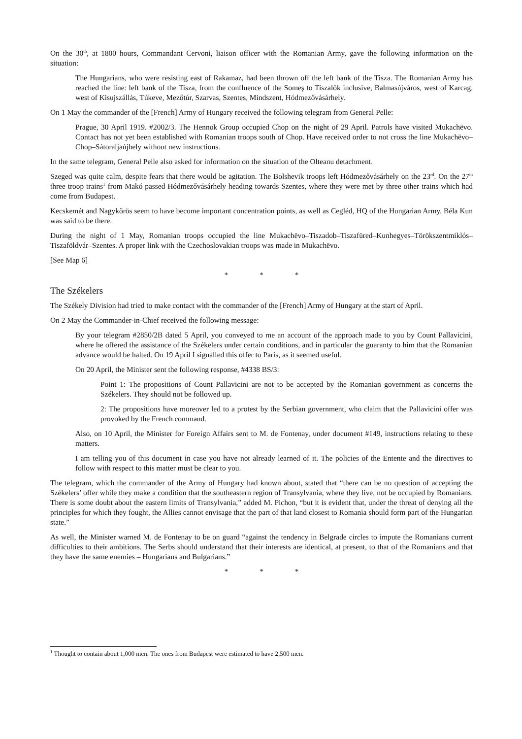On the 30<sup>th</sup>, at 1800 hours, Commandant Cervoni, liaison officer with the Romanian Army, gave the following information on the situation:
The Hungarians, who were resisting east of Rakamaz, had been thrown off the left bank of the Tisza. The Romanian Army has reached the line: left bank of the Tisza, from the confluence of the Someş to Tiszalök inclusive, Balmasújváros, west of Karcag, west of Kisujszállás, Túkeve, Mezőtúr, Szarvas, Szentes, Mindszent, Hódmezővásárhely.
On 1 May the commander of the [French] Army of Hungary received the following telegram from General Pelle:
Prague, 30 April 1919. #2002/3. The Hennok Group occupied Chop on the night of 29 April. Patrols have visited Mukachëvo. Contact has not yet been established with Romanian troops south of Chop. Have received order to not cross the line Mukachëvo–Chop–Sátoraljaújhely without new instructions.
In the same telegram, General Pelle also asked for information on the situation of the Olteanu detachment.
Szeged was quite calm, despite fears that there would be agitation. The Bolshevik troops left Hódmezővásárhely on the 23<sup>rd</sup>. On the 27<sup>th</sup> three troop trains<sup>1</sup> from Makó passed Hódmezővásárhely heading towards Szentes, where they were met by three other trains which had come from Budapest.
Kecskemét and Nagykőrös seem to have become important concentration points, as well as Cegléd, HQ of the Hungarian Army. Béla Kun was said to be there.
During the night of 1 May, Romanian troops occupied the line Mukachëvo–Tiszadob–Tiszafüred–Kunhegyes–Törökszentmiklós–Tiszaföldvár–Szentes. A proper link with the Czechoslovakian troops was made in Mukachëvo.
[See Map 6]
* * *
The Székelers
The Székely Division had tried to make contact with the commander of the [French] Army of Hungary at the start of April.
On 2 May the Commander-in-Chief received the following message:
By your telegram #2850/2B dated 5 April, you conveyed to me an account of the approach made to you by Count Pallavicini, where he offered the assistance of the Székelers under certain conditions, and in particular the guaranty to him that the Romanian advance would be halted. On 19 April I signalled this offer to Paris, as it seemed useful.
On 20 April, the Minister sent the following response, #4338 BS/3:
Point 1: The propositions of Count Pallavicini are not to be accepted by the Romanian government as concerns the Székelers. They should not be followed up.
2: The propositions have moreover led to a protest by the Serbian government, who claim that the Pallavicini offer was provoked by the French command.
Also, on 10 April, the Minister for Foreign Affairs sent to M. de Fontenay, under document #149, instructions relating to these matters.
I am telling you of this document in case you have not already learned of it. The policies of the Entente and the directives to follow with respect to this matter must be clear to you.
The telegram, which the commander of the Army of Hungary had known about, stated that “there can be no question of accepting the Székelers’ offer while they make a condition that the southeastern region of Transylvania, where they live, not be occupied by Romanians. There is some doubt about the eastern limits of Transylvania,” added M. Pichon, “but it is evident that, under the threat of denying all the principles for which they fought, the Allies cannot envisage that the part of that land closest to Romania should form part of the Hungarian state.”
As well, the Minister warned M. de Fontenay to be on guard “against the tendency in Belgrade circles to impute the Romanians current difficulties to their ambitions. The Serbs should understand that their interests are identical, at present, to that of the Romanians and that they have the same enemies – Hungarians and Bulgarians.”
* * *
<sup>1</sup> Thought to contain about 1,000 men. The ones from Budapest were estimated to have 2,500 men.